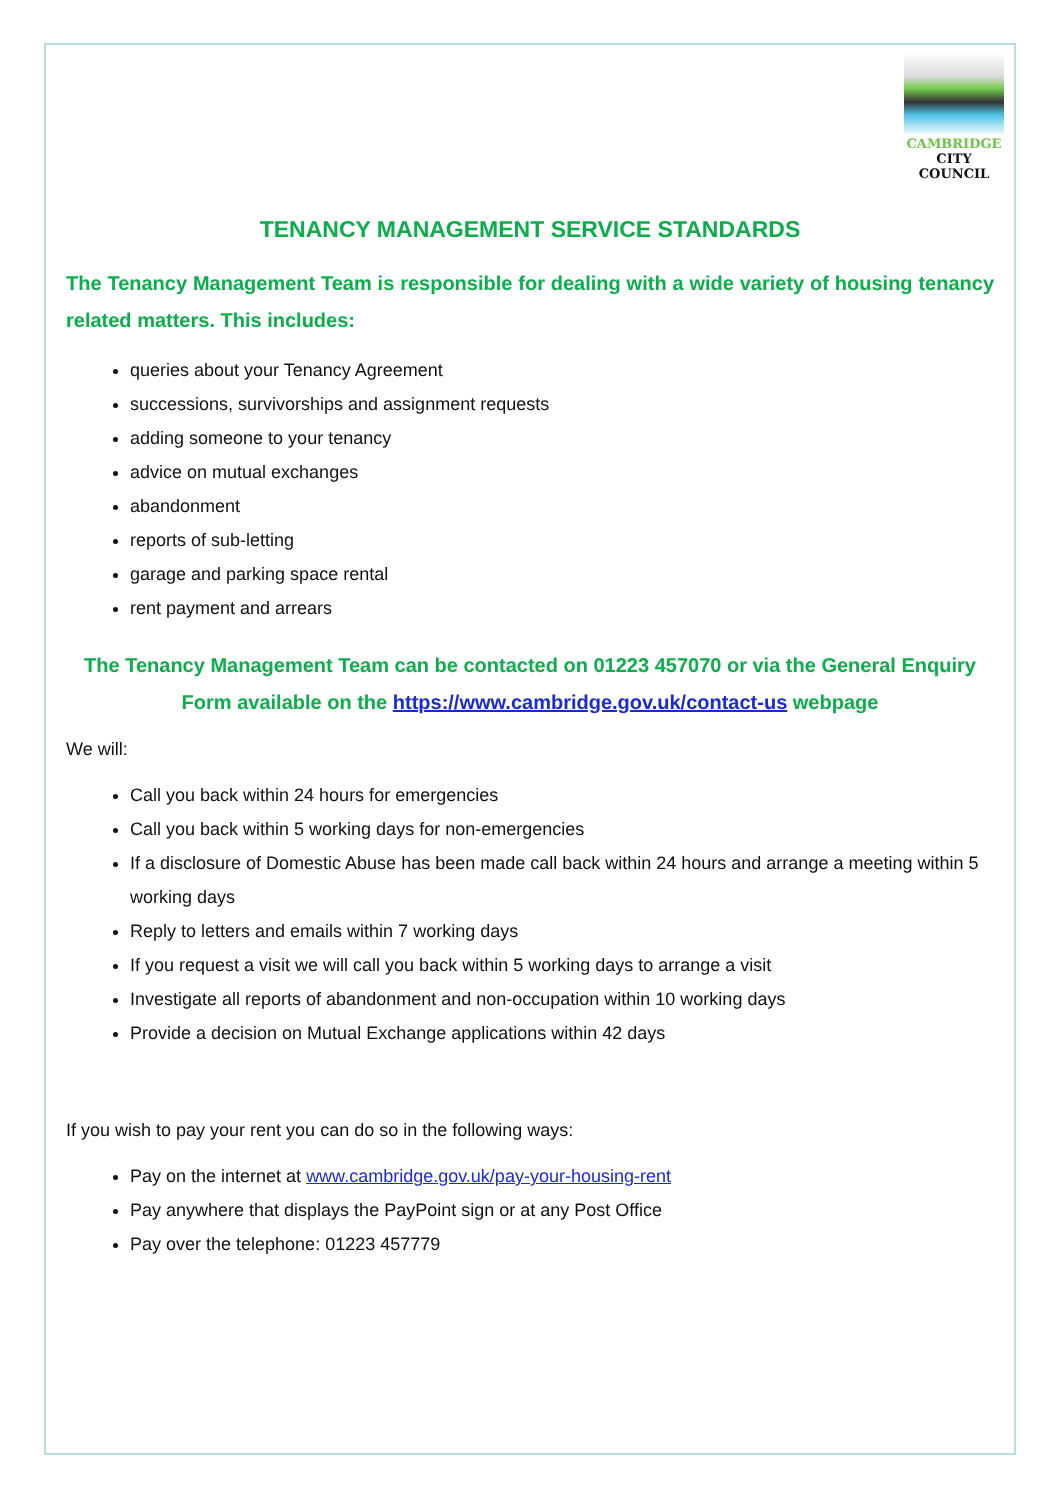CAMBRIDGE
CITY COUNCIL
TENANCY MANAGEMENT SERVICE STANDARDS
The Tenancy Management Team is responsible for dealing with a wide variety of housing tenancy related matters. This includes:
queries about your Tenancy Agreement
successions, survivorships and assignment requests
adding someone to your tenancy
advice on mutual exchanges
abandonment
reports of sub-letting
garage and parking space rental
rent payment and arrears
The Tenancy Management Team can be contacted on 01223 457070 or via the General Enquiry Form available on the https://www.cambridge.gov.uk/contact-us webpage
We will:
Call you back within 24 hours for emergencies
Call you back within 5 working days for non-emergencies
If a disclosure of Domestic Abuse has been made call back within 24 hours and arrange a meeting within 5 working days
Reply to letters and emails within 7 working days
If you request a visit we will call you back within 5 working days to arrange a visit
Investigate all reports of abandonment and non-occupation within 10 working days
Provide a decision on Mutual Exchange applications within 42 days
If you wish to pay your rent you can do so in the following ways:
Pay on the internet at www.cambridge.gov.uk/pay-your-housing-rent
Pay anywhere that displays the PayPoint sign or at any Post Office
Pay over the telephone: 01223 457779